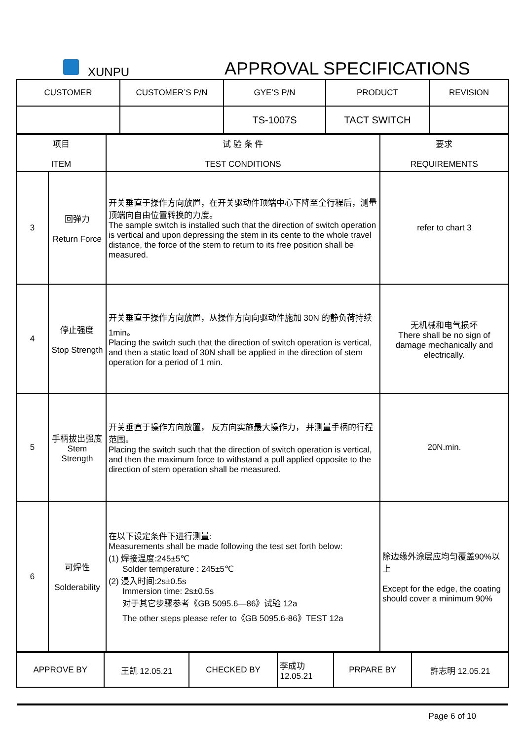XUNPU APPROVAL SPECIFICATIONS
| CUSTOMER | CUSTOMER’S P/N | GYE’S P/N | PRODUCT | REVISION |
| | | TS-1007S | TACT SWITCH | |
| 项目 ITEM | | 试 验 条 件 TEST CONDITIONS | 要求 REQUIREMENTS |
| 3 | 回弹力 Return Force | 开关垂直于操作方向放置，在开关驱动件顶端中心下降至全行程后，测量顶端向自由位置转换的力度。 The sample switch is installed such that the direction of switch operation is vertical and upon depressing the stem in its cente to the whole travel distance, the force of the stem to return to its free position shall be measured. | refer to chart 3 |
| 4 | 停止强度 Stop Strength | 开关垂直于操作方向放置，从操作方向向驱动件施加 30N 的静负荷持续 1min。 Placing the switch such that the direction of switch operation is vertical, and then a static load of 30N shall be applied in the direction of stem operation for a period of 1 min. | 无机械和电气损坏 There shall be no sign of damage mechanically and electrically. |
| 5 | 手柄拔出强度 Stem Strength | 开关垂直于操作方向放置， 反方向实施最大操作力， 并测量手柄的行程范围。 Placing the switch such that the direction of switch operation is vertical, and then the maximum force to withstand a pull applied opposite to the direction of stem operation shall be measured. | 20N.min. |
| 6 | 可焊性 Solderability | 在以下设定条件下进行测量: Measurements shall be made following the test set forth below: (1) 焊接温度:245±5℃ Solder temperature : 245±5℃ (2) 浸入时间:2s±0.5s Immersion time: 2s±0.5s 对于其它步骤参考《GB 5095.6—86》试验 12a The other steps please refer to《GB 5095.6-86》TEST 12a | 除边缘外涂层应均匀覆盖90%以上 Except for the edge, the coating should cover a minimum 90% |
| APPROVE BY | 王凯 12.05.21 | CHECKED BY | 李成功 12.05.21 | PRPARE BY | 許志明 12.05.21 |
Page 6 of 10